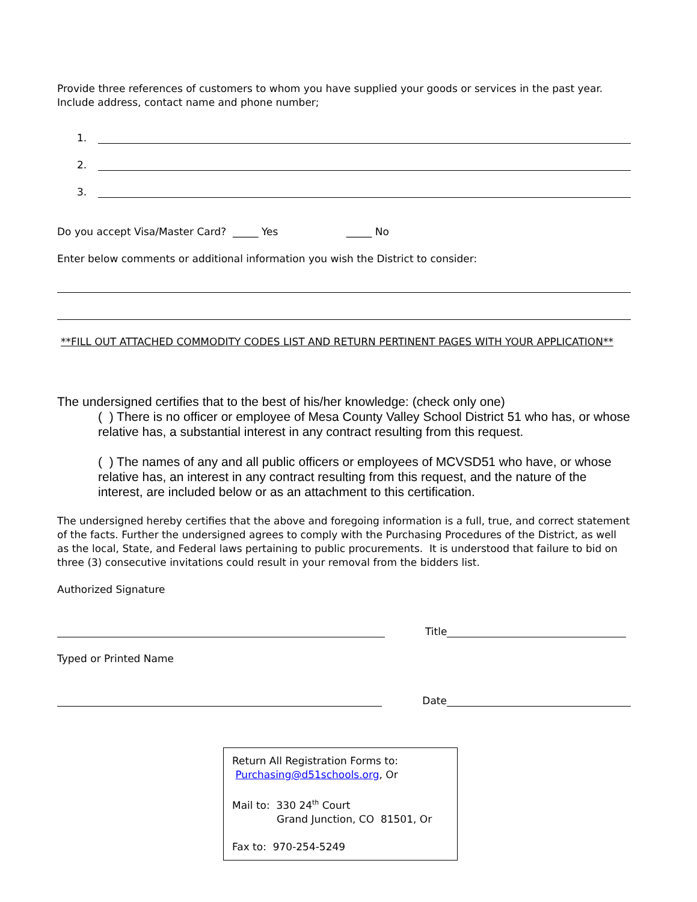Provide three references of customers to whom you have supplied your goods or services in the past year. Include address, contact name and phone number;
1.
2.
3.
Do you accept Visa/Master Card? _____ Yes _____ No
Enter below comments or additional information you wish the District to consider:
**FILL OUT ATTACHED COMMODITY CODES LIST AND RETURN PERTINENT PAGES WITH YOUR APPLICATION**
The undersigned certifies that to the best of his/her knowledge: (check only one)
( ) There is no officer or employee of Mesa County Valley School District 51 who has, or whose relative has, a substantial interest in any contract resulting from this request.
( ) The names of any and all public officers or employees of MCVSD51 who have, or whose relative has, an interest in any contract resulting from this request, and the nature of the interest, are included below or as an attachment to this certification.
The undersigned hereby certifies that the above and foregoing information is a full, true, and correct statement of the facts. Further the undersigned agrees to comply with the Purchasing Procedures of the District, as well as the local, State, and Federal laws pertaining to public procurements. It is understood that failure to bid on three (3) consecutive invitations could result in your removal from the bidders list.
Authorized Signature
Title
Typed or Printed Name
Date
Return All Registration Forms to:
Purchasing@d51schools.org, Or
Mail to: 330 24<sup>th</sup> Court
Grand Junction, CO 81501, Or
Fax to: 970-254-5249